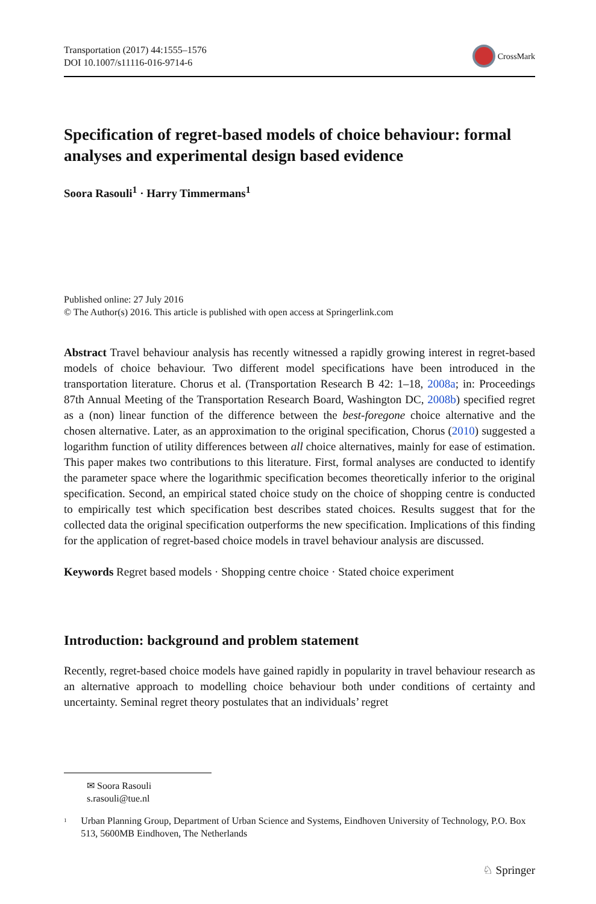Transportation (2017) 44:1555–1576
DOI 10.1007/s11116-016-9714-6
CrossMark
Specification of regret-based models of choice behaviour: formal analyses and experimental design based evidence
Soora Rasouli<sup>1</sup> · Harry Timmermans<sup>1</sup>
Published online: 27 July 2016
© The Author(s) 2016. This article is published with open access at Springerlink.com
Abstract Travel behaviour analysis has recently witnessed a rapidly growing interest in regret-based models of choice behaviour. Two different model specifications have been introduced in the transportation literature. Chorus et al. (Transportation Research B 42: 1–18, 2008a; in: Proceedings 87th Annual Meeting of the Transportation Research Board, Washington DC, 2008b) specified regret as a (non) linear function of the difference between the best-foregone choice alternative and the chosen alternative. Later, as an approximation to the original specification, Chorus (2010) suggested a logarithm function of utility differences between all choice alternatives, mainly for ease of estimation. This paper makes two contributions to this literature. First, formal analyses are conducted to identify the parameter space where the logarithmic specification becomes theoretically inferior to the original specification. Second, an empirical stated choice study on the choice of shopping centre is conducted to empirically test which specification best describes stated choices. Results suggest that for the collected data the original specification outperforms the new specification. Implications of this finding for the application of regret-based choice models in travel behaviour analysis are discussed.
Keywords Regret based models · Shopping centre choice · Stated choice experiment
Introduction: background and problem statement
Recently, regret-based choice models have gained rapidly in popularity in travel behaviour research as an alternative approach to modelling choice behaviour both under conditions of certainty and uncertainty. Seminal regret theory postulates that an individuals’ regret
✉ Soora Rasouli
s.rasouli@tue.nl
<sup>1</sup> Urban Planning Group, Department of Urban Science and Systems, Eindhoven University of Technology, P.O. Box 513, 5600MB Eindhoven, The Netherlands
♘ Springer